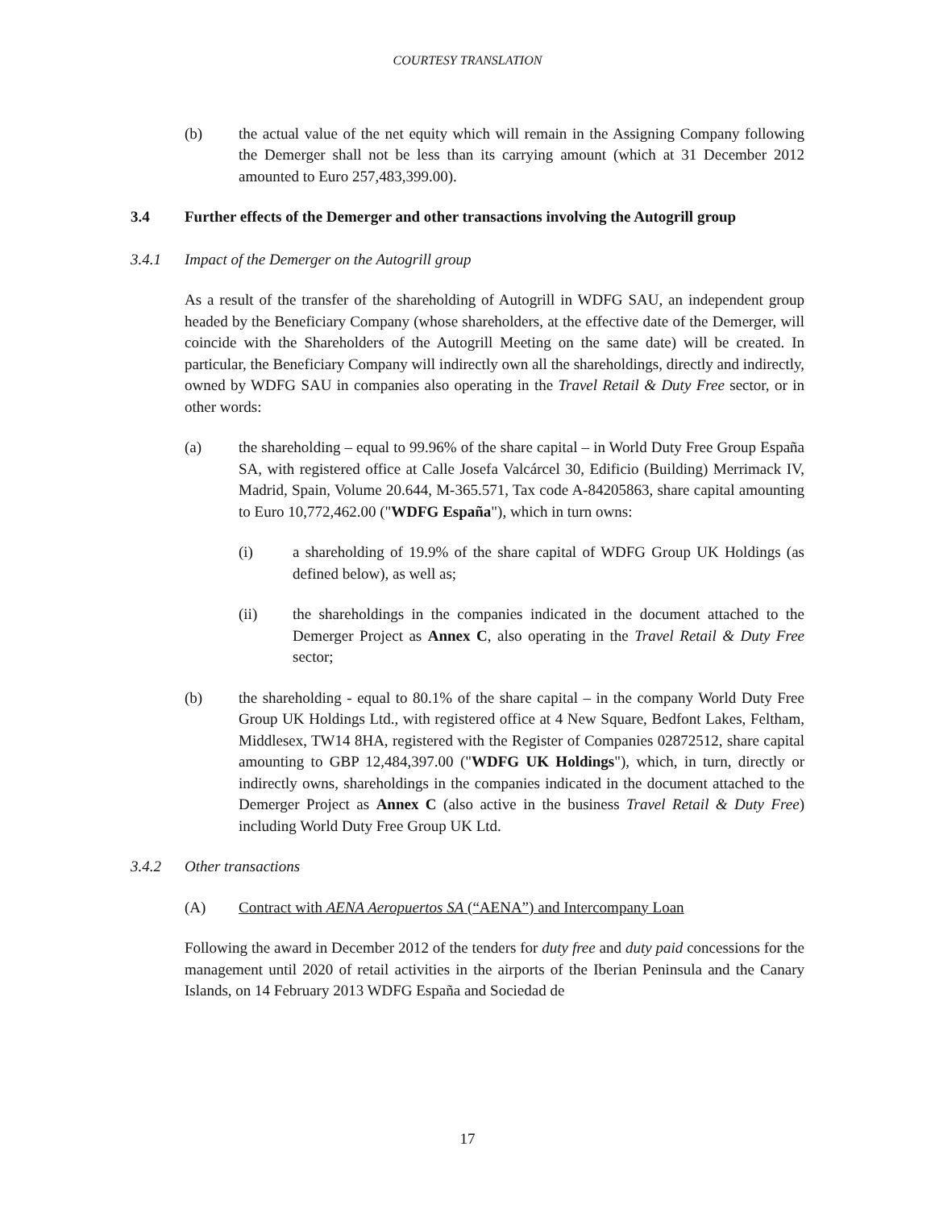COURTESY TRANSLATION
(b) the actual value of the net equity which will remain in the Assigning Company following the Demerger shall not be less than its carrying amount (which at 31 December 2012 amounted to Euro 257,483,399.00).
3.4 Further effects of the Demerger and other transactions involving the Autogrill group
3.4.1 Impact of the Demerger on the Autogrill group
As a result of the transfer of the shareholding of Autogrill in WDFG SAU, an independent group headed by the Beneficiary Company (whose shareholders, at the effective date of the Demerger, will coincide with the Shareholders of the Autogrill Meeting on the same date) will be created. In particular, the Beneficiary Company will indirectly own all the shareholdings, directly and indirectly, owned by WDFG SAU in companies also operating in the Travel Retail & Duty Free sector, or in other words:
(a) the shareholding – equal to 99.96% of the share capital – in World Duty Free Group España SA, with registered office at Calle Josefa Valcárcel 30, Edificio (Building) Merrimack IV, Madrid, Spain, Volume 20.644, M-365.571, Tax code A-84205863, share capital amounting to Euro 10,772,462.00 ("WDFG España"), which in turn owns:
(i) a shareholding of 19.9% of the share capital of WDFG Group UK Holdings (as defined below), as well as;
(ii) the shareholdings in the companies indicated in the document attached to the Demerger Project as Annex C, also operating in the Travel Retail & Duty Free sector;
(b) the shareholding - equal to 80.1% of the share capital – in the company World Duty Free Group UK Holdings Ltd., with registered office at 4 New Square, Bedfont Lakes, Feltham, Middlesex, TW14 8HA, registered with the Register of Companies 02872512, share capital amounting to GBP 12,484,397.00 ("WDFG UK Holdings"), which, in turn, directly or indirectly owns, shareholdings in the companies indicated in the document attached to the Demerger Project as Annex C (also active in the business Travel Retail & Duty Free) including World Duty Free Group UK Ltd.
3.4.2 Other transactions
(A) Contract with AENA Aeropuertos SA (“AENA”) and Intercompany Loan
Following the award in December 2012 of the tenders for duty free and duty paid concessions for the management until 2020 of retail activities in the airports of the Iberian Peninsula and the Canary Islands, on 14 February 2013 WDFG España and Sociedad de
17